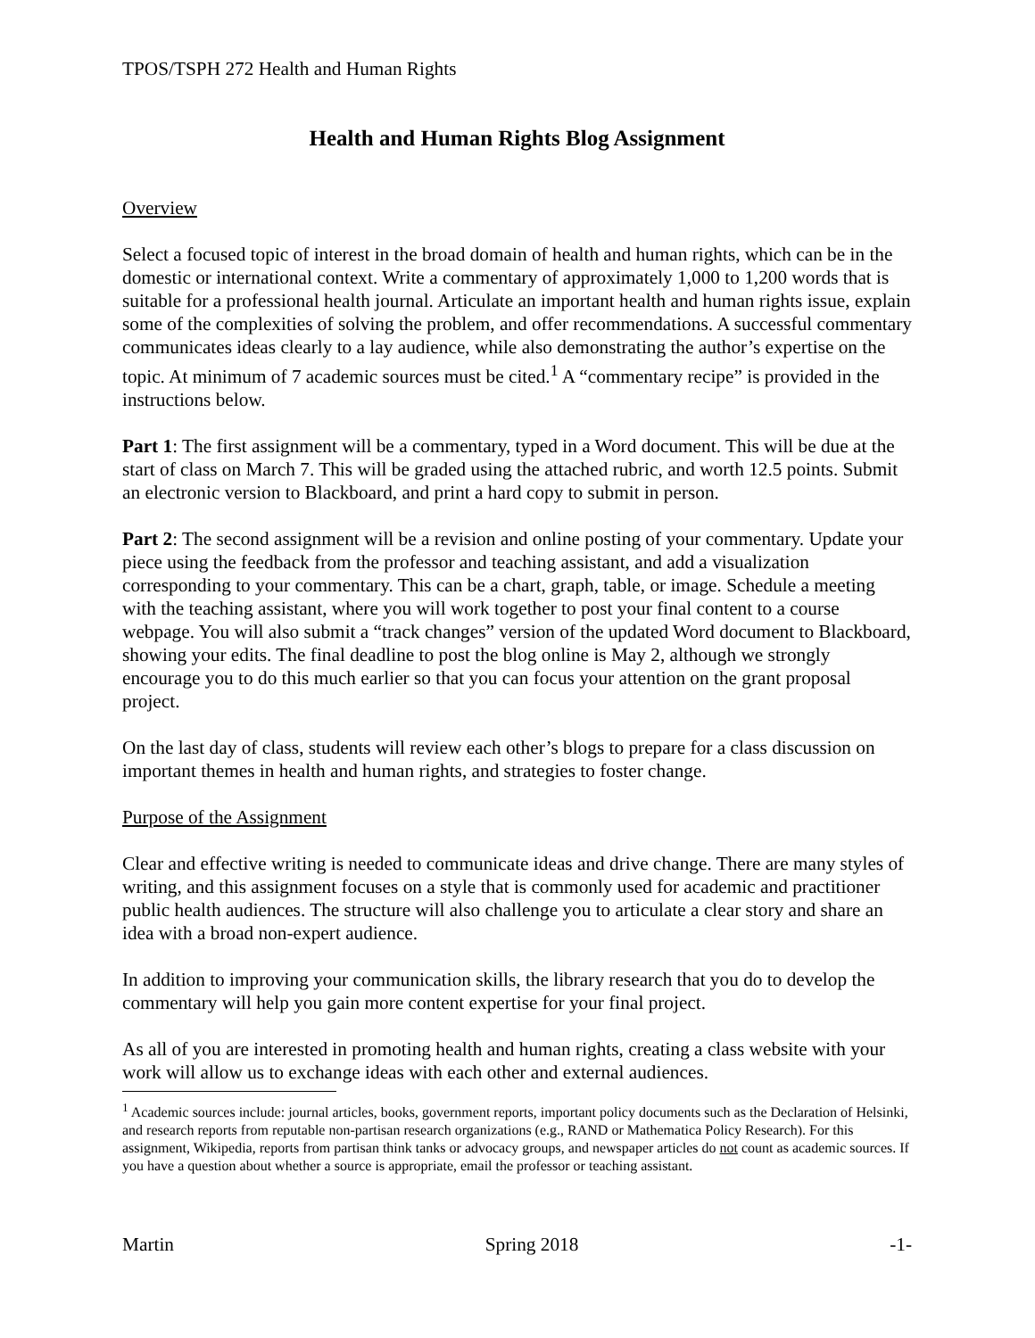TPOS/TSPH 272 Health and Human Rights
Health and Human Rights Blog Assignment
Overview
Select a focused topic of interest in the broad domain of health and human rights, which can be in the domestic or international context. Write a commentary of approximately 1,000 to 1,200 words that is suitable for a professional health journal. Articulate an important health and human rights issue, explain some of the complexities of solving the problem, and offer recommendations. A successful commentary communicates ideas clearly to a lay audience, while also demonstrating the author’s expertise on the topic. At minimum of 7 academic sources must be cited.<sup>1</sup> A “commentary recipe” is provided in the instructions below.
Part 1: The first assignment will be a commentary, typed in a Word document. This will be due at the start of class on March 7. This will be graded using the attached rubric, and worth 12.5 points. Submit an electronic version to Blackboard, and print a hard copy to submit in person.
Part 2: The second assignment will be a revision and online posting of your commentary. Update your piece using the feedback from the professor and teaching assistant, and add a visualization corresponding to your commentary. This can be a chart, graph, table, or image. Schedule a meeting with the teaching assistant, where you will work together to post your final content to a course webpage. You will also submit a “track changes” version of the updated Word document to Blackboard, showing your edits. The final deadline to post the blog online is May 2, although we strongly encourage you to do this much earlier so that you can focus your attention on the grant proposal project.
On the last day of class, students will review each other’s blogs to prepare for a class discussion on important themes in health and human rights, and strategies to foster change.
Purpose of the Assignment
Clear and effective writing is needed to communicate ideas and drive change. There are many styles of writing, and this assignment focuses on a style that is commonly used for academic and practitioner public health audiences. The structure will also challenge you to articulate a clear story and share an idea with a broad non-expert audience.
In addition to improving your communication skills, the library research that you do to develop the commentary will help you gain more content expertise for your final project.
As all of you are interested in promoting health and human rights, creating a class website with your work will allow us to exchange ideas with each other and external audiences.
<sup>1</sup> Academic sources include: journal articles, books, government reports, important policy documents such as the Declaration of Helsinki, and research reports from reputable non-partisan research organizations (e.g., RAND or Mathematica Policy Research). For this assignment, Wikipedia, reports from partisan think tanks or advocacy groups, and newspaper articles do not count as academic sources. If you have a question about whether a source is appropriate, email the professor or teaching assistant.
Martin Spring 2018 -1-